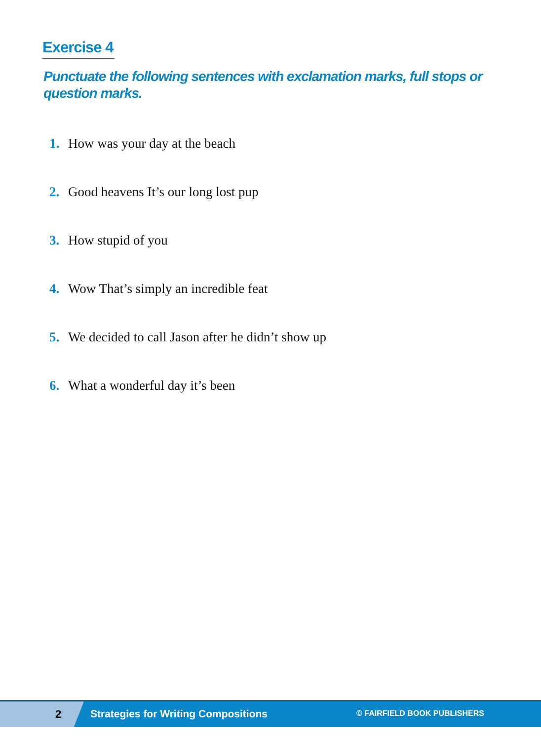Exercise 4
Punctuate the following sentences with exclamation marks, full stops or question marks.
1. How was your day at the beach
2. Good heavens It’s our long lost pup
3. How stupid of you
4. Wow That’s simply an incredible feat
5. We decided to call Jason after he didn’t show up
6. What a wonderful day it’s been
2 Strategies for Writing Compositions © FAIRFIELD BOOK PUBLISHERS